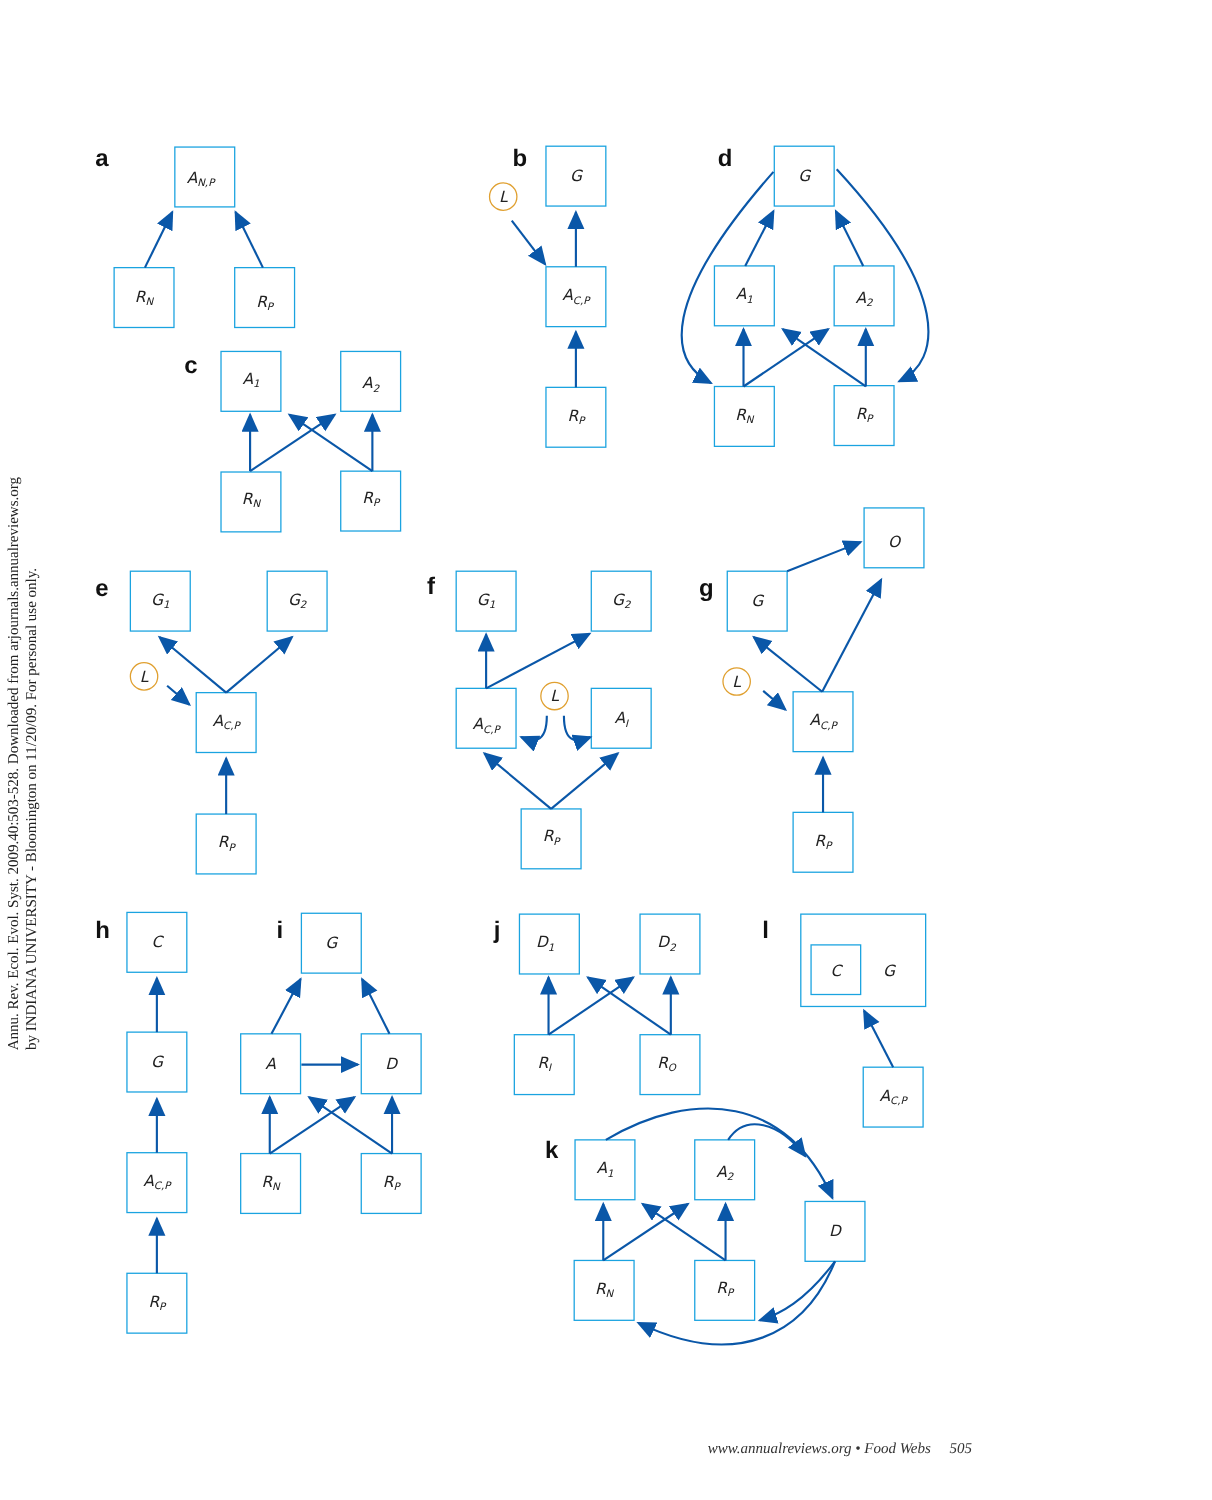Annu. Rev. Ecol. Evol. Syst. 2009.40:503-528. Downloaded from arjournals.annualreviews.org
by INDIANA UNIVERSITY - Bloomington on 11/20/09. For personal use only.
a
b
c
d
e
f
g
h
i
j
k
l
AN,P
RN
RP
A1
A2
RN
RP
L
G
AC,P
RP
G
A1
A2
RN
RP
L
G1
G2
AC,P
RP
G1
G2
L
AC,P
AI
RP
O
G
L
AC,P
RP
C
G
AC,P
RP
G
A
D
RN
RP
D1
D2
RI
RO
C
G
AC,P
A1
A2
D
RN
RP
www.annualreviews.org • Food Webs 505